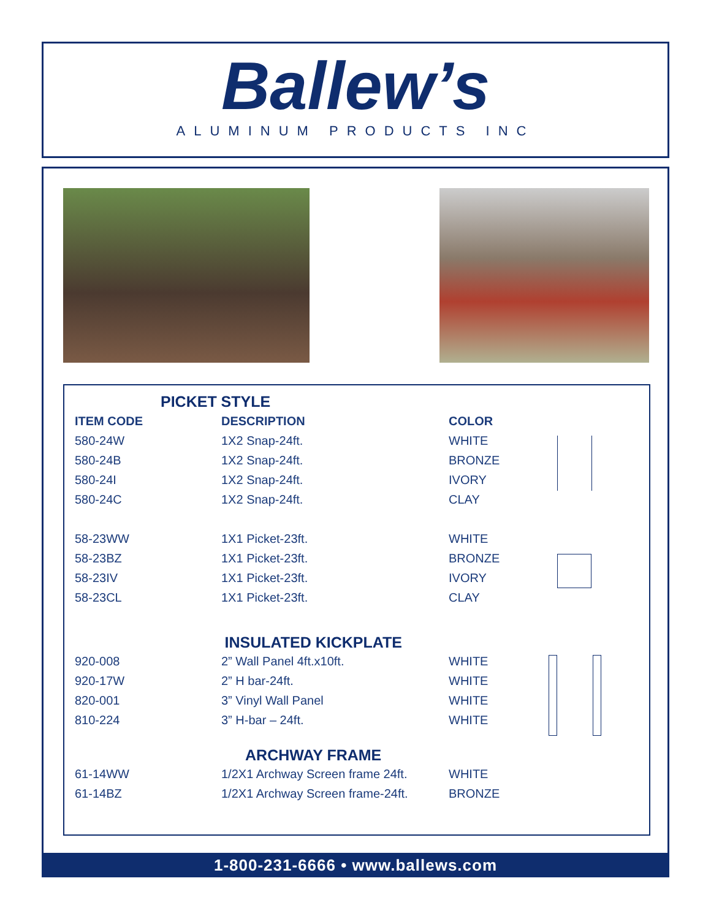Ballew’s
ALUMINUM PRODUCTS INC
| PICKET STYLE | | |
| ITEM CODE | DESCRIPTION | COLOR |
| 580-24W | 1X2 Snap-24ft. | WHITE |
| 580-24B | 1X2 Snap-24ft. | BRONZE |
| 580-24I | 1X2 Snap-24ft. | IVORY |
| 580-24C | 1X2 Snap-24ft. | CLAY |
| 58-23WW | 1X1 Picket-23ft. | WHITE |
| 58-23BZ | 1X1 Picket-23ft. | BRONZE |
| 58-23IV | 1X1 Picket-23ft. | IVORY |
| 58-23CL | 1X1 Picket-23ft. | CLAY |
| INSULATED KICKPLATE | | |
| 920-008 | 2” Wall Panel 4ft.x10ft. | WHITE |
| 920-17W | 2” H bar-24ft. | WHITE |
| 820-001 | 3” Vinyl Wall Panel | WHITE |
| 810-224 | 3” H-bar – 24ft. | WHITE |
| ARCHWAY FRAME | | |
| 61-14WW | 1/2X1 Archway Screen frame 24ft. | WHITE |
| 61-14BZ | 1/2X1 Archway Screen frame-24ft. | BRONZE |
1-800-231-6666 • www.ballews.com